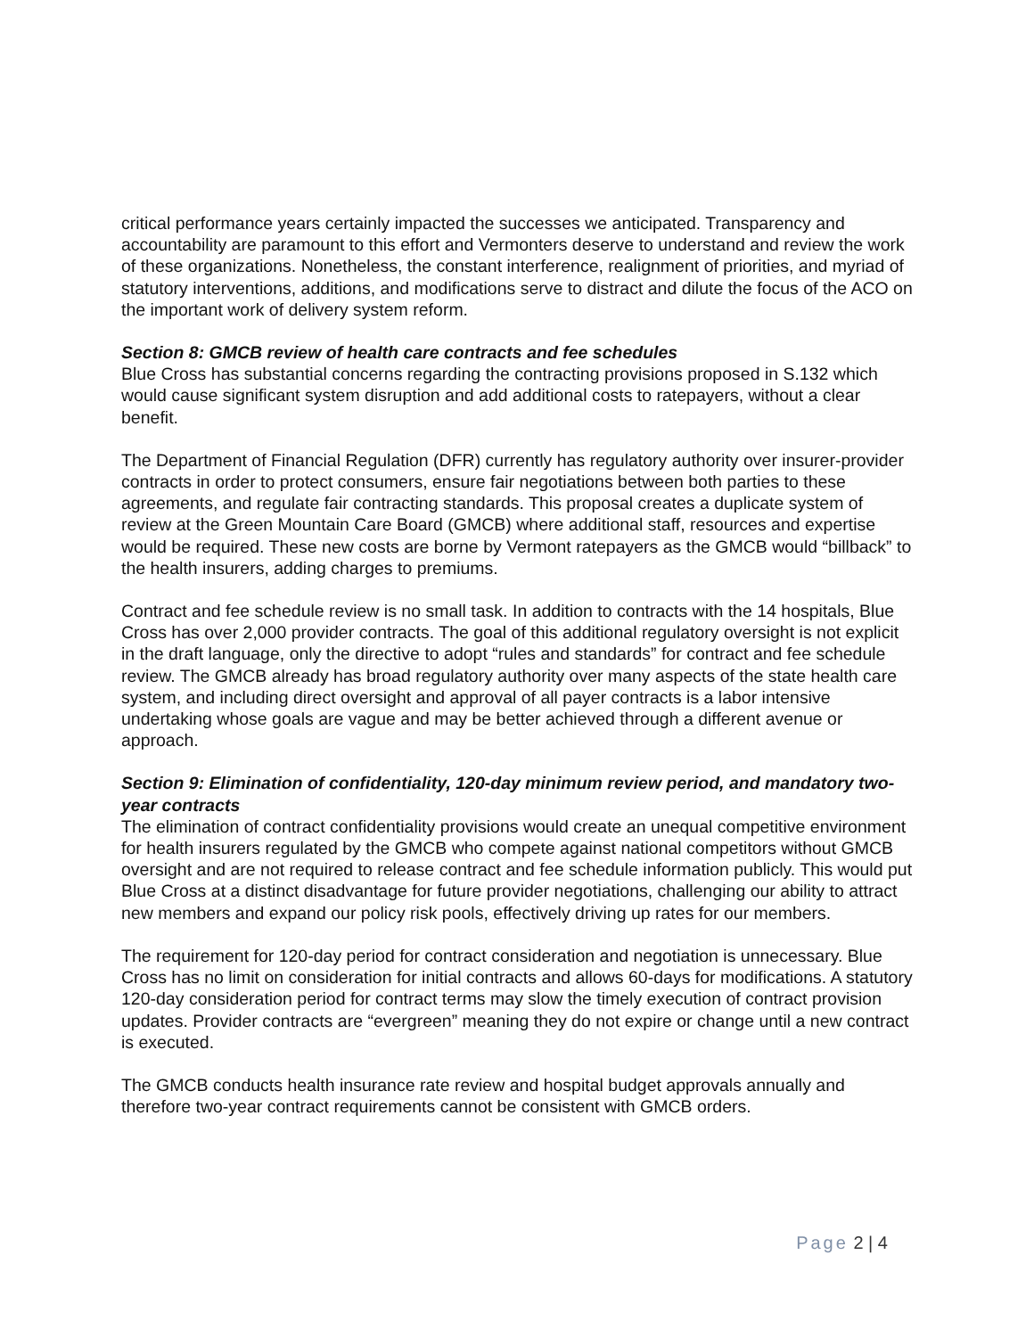critical performance years certainly impacted the successes we anticipated. Transparency and accountability are paramount to this effort and Vermonters deserve to understand and review the work of these organizations. Nonetheless, the constant interference, realignment of priorities, and myriad of statutory interventions, additions, and modifications serve to distract and dilute the focus of the ACO on the important work of delivery system reform.
Section 8: GMCB review of health care contracts and fee schedules
Blue Cross has substantial concerns regarding the contracting provisions proposed in S.132 which would cause significant system disruption and add additional costs to ratepayers, without a clear benefit.
The Department of Financial Regulation (DFR) currently has regulatory authority over insurer-provider contracts in order to protect consumers, ensure fair negotiations between both parties to these agreements, and regulate fair contracting standards. This proposal creates a duplicate system of review at the Green Mountain Care Board (GMCB) where additional staff, resources and expertise would be required. These new costs are borne by Vermont ratepayers as the GMCB would “billback” to the health insurers, adding charges to premiums.
Contract and fee schedule review is no small task. In addition to contracts with the 14 hospitals, Blue Cross has over 2,000 provider contracts. The goal of this additional regulatory oversight is not explicit in the draft language, only the directive to adopt “rules and standards” for contract and fee schedule review. The GMCB already has broad regulatory authority over many aspects of the state health care system, and including direct oversight and approval of all payer contracts is a labor intensive undertaking whose goals are vague and may be better achieved through a different avenue or approach.
Section 9: Elimination of confidentiality, 120-day minimum review period, and mandatory two-year contracts
The elimination of contract confidentiality provisions would create an unequal competitive environment for health insurers regulated by the GMCB who compete against national competitors without GMCB oversight and are not required to release contract and fee schedule information publicly. This would put Blue Cross at a distinct disadvantage for future provider negotiations, challenging our ability to attract new members and expand our policy risk pools, effectively driving up rates for our members.
The requirement for 120-day period for contract consideration and negotiation is unnecessary. Blue Cross has no limit on consideration for initial contracts and allows 60-days for modifications. A statutory 120-day consideration period for contract terms may slow the timely execution of contract provision updates. Provider contracts are “evergreen” meaning they do not expire or change until a new contract is executed.
The GMCB conducts health insurance rate review and hospital budget approvals annually and therefore two-year contract requirements cannot be consistent with GMCB orders.
Page 2 | 4